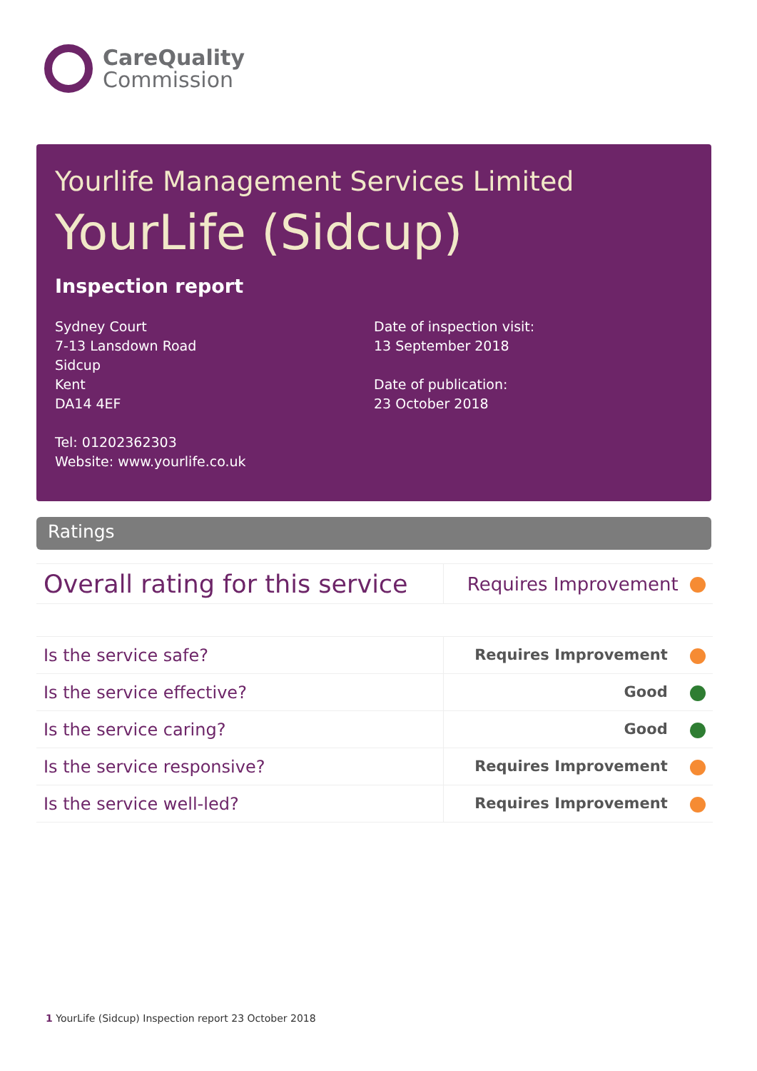CareQuality
Commission
Yourlife Management Services Limited
YourLife (Sidcup)
Inspection report
Sydney Court
7-13 Lansdown Road
Sidcup
Kent
DA14 4EF
Tel: 01202362303
Website: www.yourlife.co.uk
Date of inspection visit:
13 September 2018
Date of publication:
23 October 2018
Ratings
| Overall rating for this service | Requires Improvement |
| Is the service safe? | Requires Improvement |
| Is the service effective? | Good |
| Is the service caring? | Good |
| Is the service responsive? | Requires Improvement |
| Is the service well-led? | Requires Improvement |
1 YourLife (Sidcup) Inspection report 23 October 2018